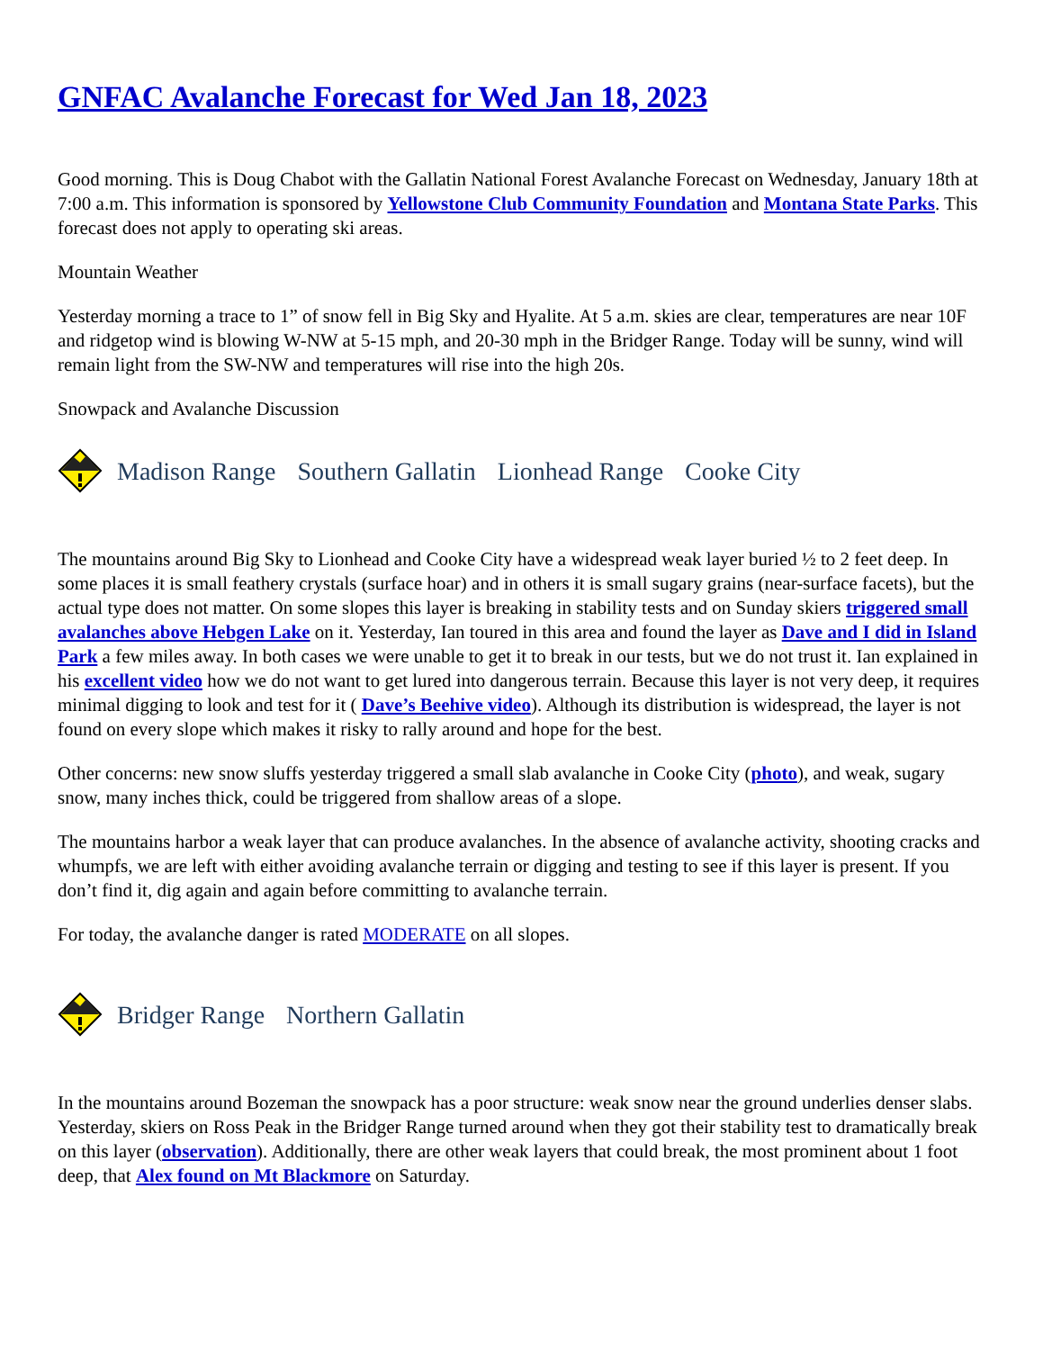GNFAC Avalanche Forecast for Wed Jan 18, 2023
Good morning. This is Doug Chabot with the Gallatin National Forest Avalanche Forecast on Wednesday, January 18th at 7:00 a.m. This information is sponsored by Yellowstone Club Community Foundation and Montana State Parks. This forecast does not apply to operating ski areas.
Mountain Weather
Yesterday morning a trace to 1” of snow fell in Big Sky and Hyalite. At 5 a.m. skies are clear, temperatures are near 10F and ridgetop wind is blowing W-NW at 5-15 mph, and 20-30 mph in the Bridger Range. Today will be sunny, wind will remain light from the SW-NW and temperatures will rise into the high 20s.
Snowpack and Avalanche Discussion
Madison Range Southern Gallatin Lionhead Range Cooke City
The mountains around Big Sky to Lionhead and Cooke City have a widespread weak layer buried ½ to 2 feet deep. In some places it is small feathery crystals (surface hoar) and in others it is small sugary grains (near-surface facets), but the actual type does not matter. On some slopes this layer is breaking in stability tests and on Sunday skiers triggered small avalanches above Hebgen Lake on it. Yesterday, Ian toured in this area and found the layer as Dave and I did in Island Park a few miles away. In both cases we were unable to get it to break in our tests, but we do not trust it. Ian explained in his excellent video how we do not want to get lured into dangerous terrain. Because this layer is not very deep, it requires minimal digging to look and test for it ( Dave’s Beehive video). Although its distribution is widespread, the layer is not found on every slope which makes it risky to rally around and hope for the best.
Other concerns: new snow sluffs yesterday triggered a small slab avalanche in Cooke City (photo), and weak, sugary snow, many inches thick, could be triggered from shallow areas of a slope.
The mountains harbor a weak layer that can produce avalanches. In the absence of avalanche activity, shooting cracks and whumpfs, we are left with either avoiding avalanche terrain or digging and testing to see if this layer is present. If you don’t find it, dig again and again before committing to avalanche terrain.
For today, the avalanche danger is rated MODERATE on all slopes.
Bridger Range Northern Gallatin
In the mountains around Bozeman the snowpack has a poor structure: weak snow near the ground underlies denser slabs. Yesterday, skiers on Ross Peak in the Bridger Range turned around when they got their stability test to dramatically break on this layer (observation). Additionally, there are other weak layers that could break, the most prominent about 1 foot deep, that Alex found on Mt Blackmore on Saturday.